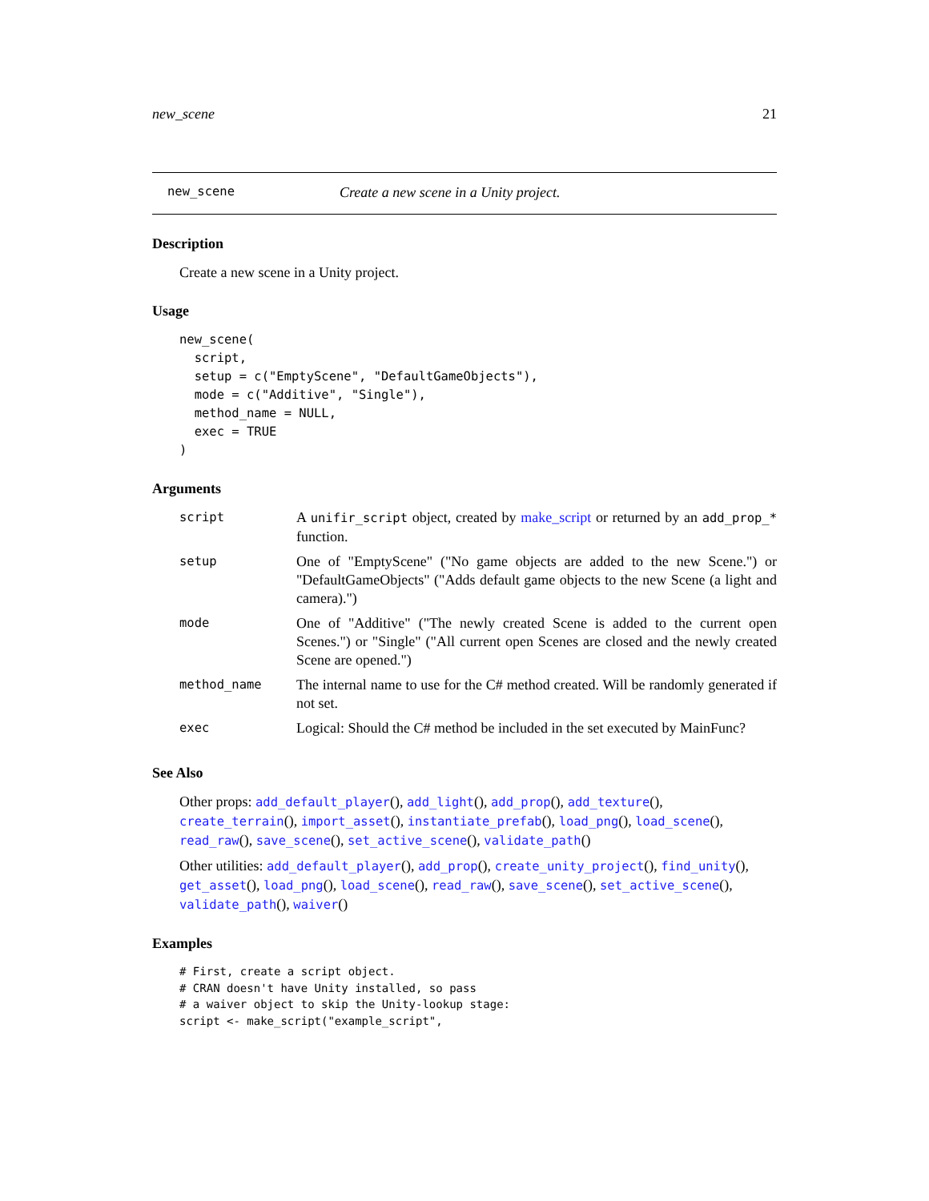new_scene 21
new_scene Create a new scene in a Unity project.
Description
Create a new scene in a Unity project.
Usage
new_scene(
  script,
  setup = c("EmptyScene", "DefaultGameObjects"),
  mode = c("Additive", "Single"),
  method_name = NULL,
  exec = TRUE
)
Arguments
| script | A unifir_script object, created by make_script or returned by an add_prop_* function. |
| setup | One of "EmptyScene" ("No game objects are added to the new Scene.") or "DefaultGameObjects" ("Adds default game objects to the new Scene (a light and camera).") |
| mode | One of "Additive" ("The newly created Scene is added to the current open Scenes.") or "Single" ("All current open Scenes are closed and the newly created Scene are opened.") |
| method_name | The internal name to use for the C# method created. Will be randomly generated if not set. |
| exec | Logical: Should the C# method be included in the set executed by MainFunc? |
See Also
Other props: add_default_player(), add_light(), add_prop(), add_texture(), create_terrain(), import_asset(), instantiate_prefab(), load_png(), load_scene(), read_raw(), save_scene(), set_active_scene(), validate_path()
Other utilities: add_default_player(), add_prop(), create_unity_project(), find_unity(), get_asset(), load_png(), load_scene(), read_raw(), save_scene(), set_active_scene(), validate_path(), waiver()
Examples
# First, create a script object.
# CRAN doesn't have Unity installed, so pass
# a waiver object to skip the Unity-lookup stage:
script <- make_script("example_script",